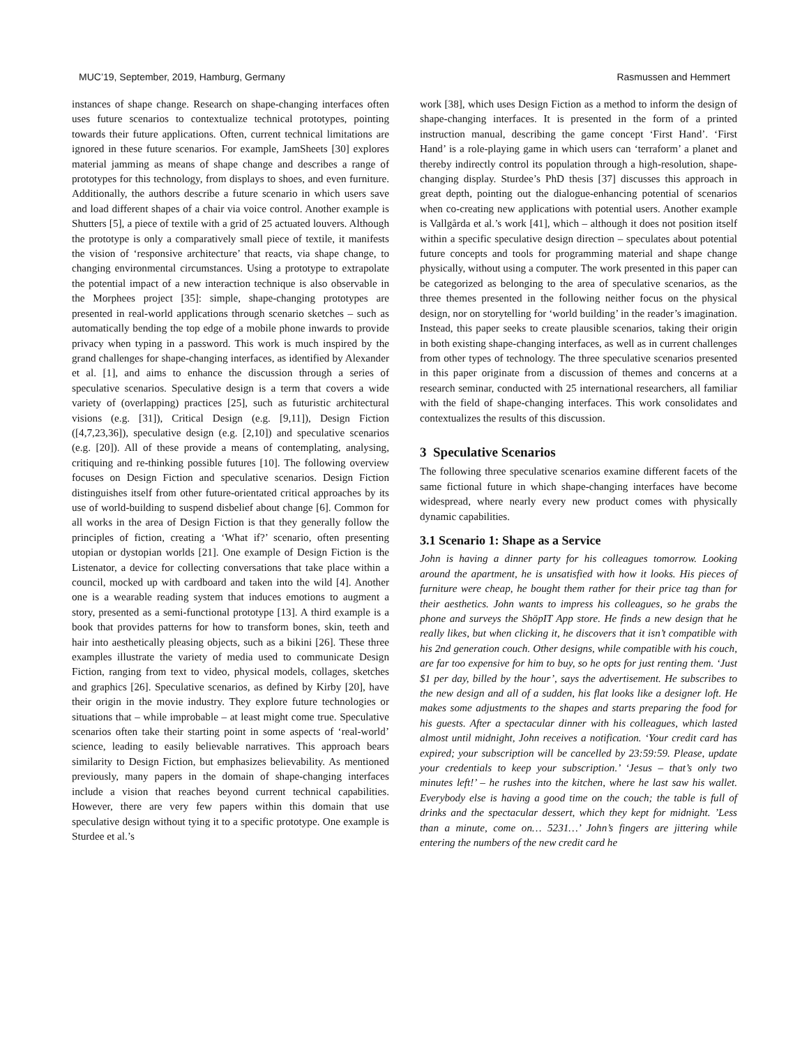MUC’19, September, 2019, Hamburg, Germany Rasmussen and Hemmert
instances of shape change. Research on shape-changing interfaces often uses future scenarios to contextualize technical prototypes, pointing towards their future applications. Often, current technical limitations are ignored in these future scenarios. For example, JamSheets [30] explores material jamming as means of shape change and describes a range of prototypes for this technology, from displays to shoes, and even furniture. Additionally, the authors describe a future scenario in which users save and load different shapes of a chair via voice control. Another example is Shutters [5], a piece of textile with a grid of 25 actuated louvers. Although the prototype is only a comparatively small piece of textile, it manifests the vision of ‘responsive architecture’ that reacts, via shape change, to changing environmental circumstances. Using a prototype to extrapolate the potential impact of a new interaction technique is also observable in the Morphees project [35]: simple, shape-changing prototypes are presented in real-world applications through scenario sketches – such as automatically bending the top edge of a mobile phone inwards to provide privacy when typing in a password. This work is much inspired by the grand challenges for shape-changing interfaces, as identified by Alexander et al. [1], and aims to enhance the discussion through a series of speculative scenarios. Speculative design is a term that covers a wide variety of (overlapping) practices [25], such as futuristic architectural visions (e.g. [31]), Critical Design (e.g. [9,11]), Design Fiction ([4,7,23,36]), speculative design (e.g. [2,10]) and speculative scenarios (e.g. [20]). All of these provide a means of contemplating, analysing, critiquing and re-thinking possible futures [10]. The following overview focuses on Design Fiction and speculative scenarios. Design Fiction distinguishes itself from other future-orientated critical approaches by its use of world-building to suspend disbelief about change [6]. Common for all works in the area of Design Fiction is that they generally follow the principles of fiction, creating a ‘What if?’ scenario, often presenting utopian or dystopian worlds [21]. One example of Design Fiction is the Listenator, a device for collecting conversations that take place within a council, mocked up with cardboard and taken into the wild [4]. Another one is a wearable reading system that induces emotions to augment a story, presented as a semi-functional prototype [13]. A third example is a book that provides patterns for how to transform bones, skin, teeth and hair into aesthetically pleasing objects, such as a bikini [26]. These three examples illustrate the variety of media used to communicate Design Fiction, ranging from text to video, physical models, collages, sketches and graphics [26]. Speculative scenarios, as defined by Kirby [20], have their origin in the movie industry. They explore future technologies or situations that – while improbable – at least might come true. Speculative scenarios often take their starting point in some aspects of ‘real-world’ science, leading to easily believable narratives. This approach bears similarity to Design Fiction, but emphasizes believability. As mentioned previously, many papers in the domain of shape-changing interfaces include a vision that reaches beyond current technical capabilities. However, there are very few papers within this domain that use speculative design without tying it to a specific prototype. One example is Sturdee et al.’s
work [38], which uses Design Fiction as a method to inform the design of shape-changing interfaces. It is presented in the form of a printed instruction manual, describing the game concept ‘First Hand’. ‘First Hand’ is a role-playing game in which users can ‘terraform’ a planet and thereby indirectly control its population through a high-resolution, shape-changing display. Sturdee’s PhD thesis [37] discusses this approach in great depth, pointing out the dialogue-enhancing potential of scenarios when co-creating new applications with potential users. Another example is Vallgårda et al.’s work [41], which – although it does not position itself within a specific speculative design direction – speculates about potential future concepts and tools for programming material and shape change physically, without using a computer. The work presented in this paper can be categorized as belonging to the area of speculative scenarios, as the three themes presented in the following neither focus on the physical design, nor on storytelling for ‘world building’ in the reader’s imagination. Instead, this paper seeks to create plausible scenarios, taking their origin in both existing shape-changing interfaces, as well as in current challenges from other types of technology. The three speculative scenarios presented in this paper originate from a discussion of themes and concerns at a research seminar, conducted with 25 international researchers, all familiar with the field of shape-changing interfaces. This work consolidates and contextualizes the results of this discussion.
3 Speculative Scenarios
The following three speculative scenarios examine different facets of the same fictional future in which shape-changing interfaces have become widespread, where nearly every new product comes with physically dynamic capabilities.
3.1 Scenario 1: Shape as a Service
John is having a dinner party for his colleagues tomorrow. Looking around the apartment, he is unsatisfied with how it looks. His pieces of furniture were cheap, he bought them rather for their price tag than for their aesthetics. John wants to impress his colleagues, so he grabs the phone and surveys the ShöpIT App store. He finds a new design that he really likes, but when clicking it, he discovers that it isn’t compatible with his 2nd generation couch. Other designs, while compatible with his couch, are far too expensive for him to buy, so he opts for just renting them. ‘Just $1 per day, billed by the hour’, says the advertisement. He subscribes to the new design and all of a sudden, his flat looks like a designer loft. He makes some adjustments to the shapes and starts preparing the food for his guests. After a spectacular dinner with his colleagues, which lasted almost until midnight, John receives a notification. ‘Your credit card has expired; your subscription will be cancelled by 23:59:59. Please, update your credentials to keep your subscription.’ ‘Jesus – that’s only two minutes left!’ – he rushes into the kitchen, where he last saw his wallet. Everybody else is having a good time on the couch; the table is full of drinks and the spectacular dessert, which they kept for midnight. ’Less than a minute, come on… 5231…’ John’s fingers are jittering while entering the numbers of the new credit card he